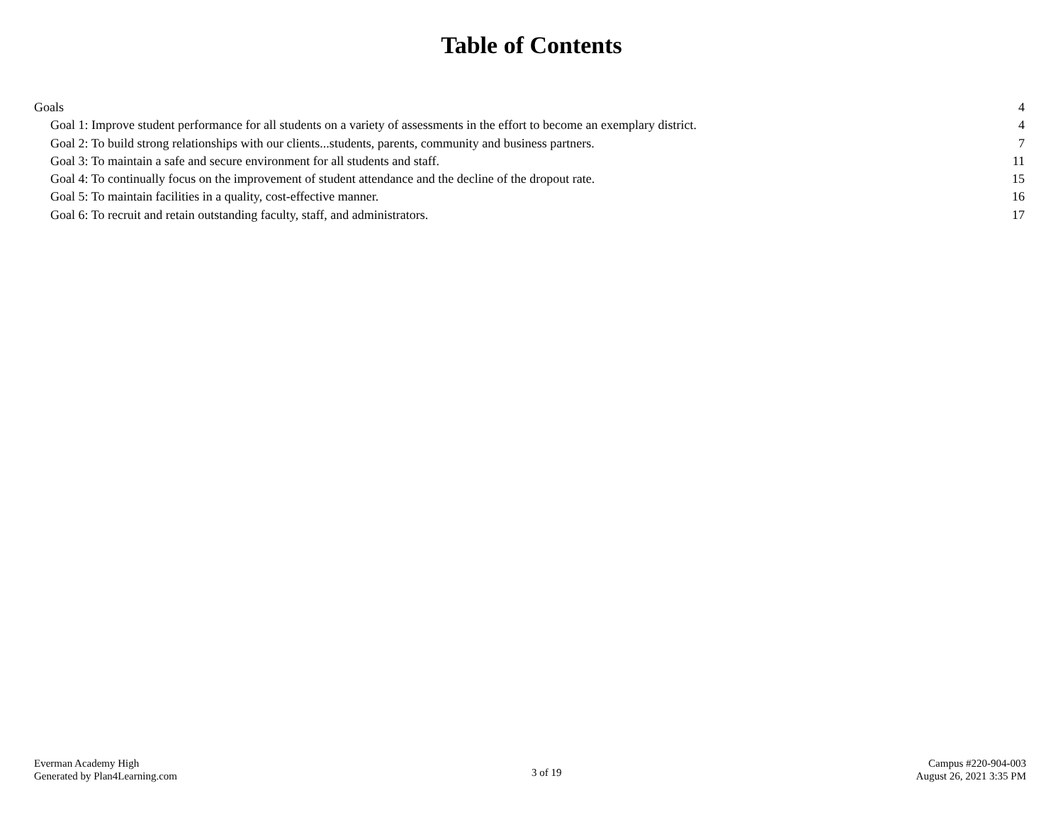Table of Contents
Goals 4
Goal 1: Improve student performance for all students on a variety of assessments in the effort to become an exemplary district. 4
Goal 2: To build strong relationships with our clients...students, parents, community and business partners. 7
Goal 3: To maintain a safe and secure environment for all students and staff. 11
Goal 4: To continually focus on the improvement of student attendance and the decline of the dropout rate. 15
Goal 5: To maintain facilities in a quality, cost-effective manner. 16
Goal 6: To recruit and retain outstanding faculty, staff, and administrators. 17
Everman Academy High
Generated by Plan4Learning.com
3 of 19
Campus #220-904-003
August 26, 2021 3:35 PM